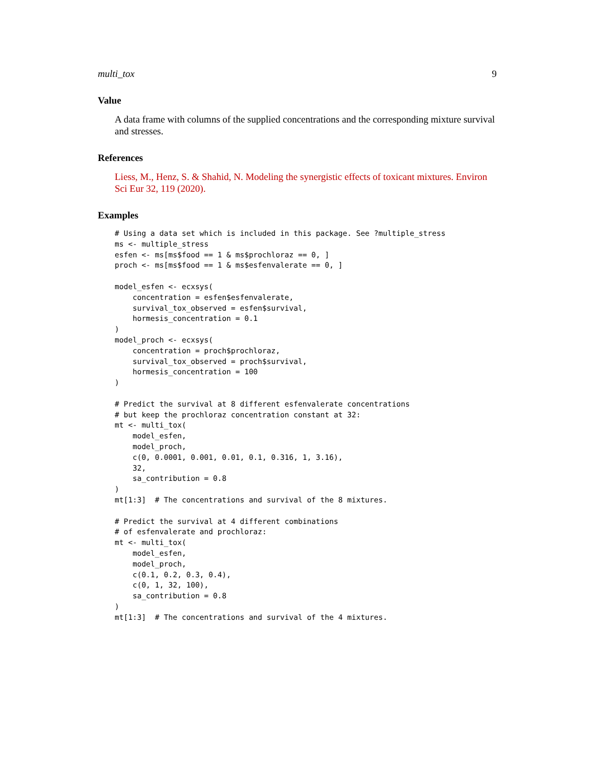multi_tox 9
Value
A data frame with columns of the supplied concentrations and the corresponding mixture survival and stresses.
References
Liess, M., Henz, S. & Shahid, N. Modeling the synergistic effects of toxicant mixtures. Environ Sci Eur 32, 119 (2020).
Examples
# Using a data set which is included in this package. See ?multiple_stress
ms <- multiple_stress
esfen <- ms[ms$food == 1 & ms$prochloraz == 0, ]
proch <- ms[ms$food == 1 & ms$esfenvalerate == 0, ]

model_esfen <- ecxsys(
    concentration = esfen$esfenvalerate,
    survival_tox_observed = esfen$survival,
    hormesis_concentration = 0.1
)
model_proch <- ecxsys(
    concentration = proch$prochloraz,
    survival_tox_observed = proch$survival,
    hormesis_concentration = 100
)

# Predict the survival at 8 different esfenvalerate concentrations
# but keep the prochloraz concentration constant at 32:
mt <- multi_tox(
    model_esfen,
    model_proch,
    c(0, 0.0001, 0.001, 0.01, 0.1, 0.316, 1, 3.16),
    32,
    sa_contribution = 0.8
)
mt[1:3]  # The concentrations and survival of the 8 mixtures.

# Predict the survival at 4 different combinations
# of esfenvalerate and prochloraz:
mt <- multi_tox(
    model_esfen,
    model_proch,
    c(0.1, 0.2, 0.3, 0.4),
    c(0, 1, 32, 100),
    sa_contribution = 0.8
)
mt[1:3]  # The concentrations and survival of the 4 mixtures.